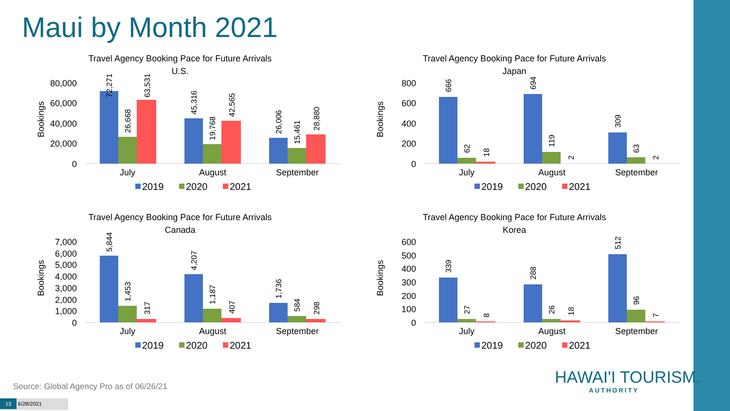Maui by Month 2021
Travel Agency Booking Pace for Future Arrivals
U.S.
Bookings
80,000
60,000
40,000
20,000
0
72,271
26,668
63,531
45,316
19,768
42,565
26,006
15,461
28,880
July
August
September
2019
2020
2021
Travel Agency Booking Pace for Future Arrivals
Japan
Bookings
800
600
400
200
0
666
62
18
694
119
2
309
63
2
July
August
September
2019
2020
2021
Travel Agency Booking Pace for Future Arrivals
Canada
Bookings
7,000
6,000
5,000
4,000
3,000
2,000
1,000
0
5,844
1,453
317
4,207
1,187
407
1,736
584
298
July
August
September
2019
2020
2021
Travel Agency Booking Pace for Future Arrivals
Korea
Bookings
600
500
400
300
200
100
0
339
27
8
288
26
18
512
96
7
July
August
September
2019
2020
2021
Source: Global Agency Pro as of 06/26/21
HAWAI'I TOURISM.
AUTHORITY
13 6/28/2021